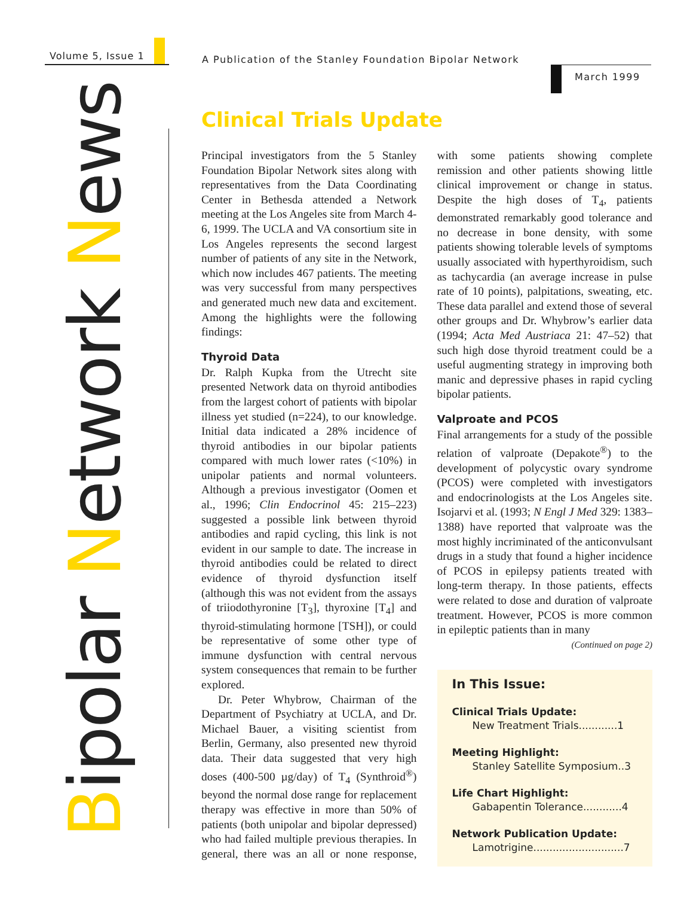Volume 5, Issue 1
A Publication of the Stanley Foundation Bipolar Network
March 1999
Bipolar Network News
Clinical Trials Update
Principal investigators from the 5 Stanley Foundation Bipolar Network sites along with representatives from the Data Coordinating Center in Bethesda attended a Network meeting at the Los Angeles site from March 4-6, 1999. The UCLA and VA consortium site in Los Angeles represents the second largest number of patients of any site in the Network, which now includes 467 patients. The meeting was very successful from many perspectives and generated much new data and excitement. Among the highlights were the following findings:
Thyroid Data
Dr. Ralph Kupka from the Utrecht site presented Network data on thyroid antibodies from the largest cohort of patients with bipolar illness yet studied (n=224), to our knowledge. Initial data indicated a 28% incidence of thyroid antibodies in our bipolar patients compared with much lower rates (<10%) in unipolar patients and normal volunteers. Although a previous investigator (Oomen et al., 1996; Clin Endocrinol 45: 215–223) suggested a possible link between thyroid antibodies and rapid cycling, this link is not evident in our sample to date. The increase in thyroid antibodies could be related to direct evidence of thyroid dysfunction itself (although this was not evident from the assays of triiodothyronine [T<sub>3</sub>], thyroxine [T<sub>4</sub>] and thyroid-stimulating hormone [TSH]), or could be representative of some other type of immune dysfunction with central nervous system consequences that remain to be further explored.
Dr. Peter Whybrow, Chairman of the Department of Psychiatry at UCLA, and Dr. Michael Bauer, a visiting scientist from Berlin, Germany, also presented new thyroid data. Their data suggested that very high doses (400-500 µg/day) of T<sub>4</sub> (Synthroid<sup>®</sup>) beyond the normal dose range for replacement therapy was effective in more than 50% of patients (both unipolar and bipolar depressed) who had failed multiple previous therapies. In general, there was an all or none response, with some patients showing complete remission and other patients showing little clinical improvement or change in status. Despite the high doses of T<sub>4</sub>, patients demonstrated remarkably good tolerance and no decrease in bone density, with some patients showing tolerable levels of symptoms usually associated with hyperthyroidism, such as tachycardia (an average increase in pulse rate of 10 points), palpitations, sweating, etc. These data parallel and extend those of several other groups and Dr. Whybrow’s earlier data (1994; Acta Med Austriaca 21: 47–52) that such high dose thyroid treatment could be a useful augmenting strategy in improving both manic and depressive phases in rapid cycling bipolar patients.
Valproate and PCOS
Final arrangements for a study of the possible relation of valproate (Depakote<sup>®</sup>) to the development of polycystic ovary syndrome (PCOS) were completed with investigators and endocrinologists at the Los Angeles site. Isojarvi et al. (1993; N Engl J Med 329: 1383–1388) have reported that valproate was the most highly incriminated of the anticonvulsant drugs in a study that found a higher incidence of PCOS in epilepsy patients treated with long-term therapy. In those patients, effects were related to dose and duration of valproate treatment. However, PCOS is more common in epileptic patients than in many
(Continued on page 2)
In This Issue:
Clinical Trials Update:
New Treatment Trials............1
Meeting Highlight:
Stanley Satellite Symposium..3
Life Chart Highlight:
Gabapentin Tolerance............4
Network Publication Update:
Lamotrigine............................7